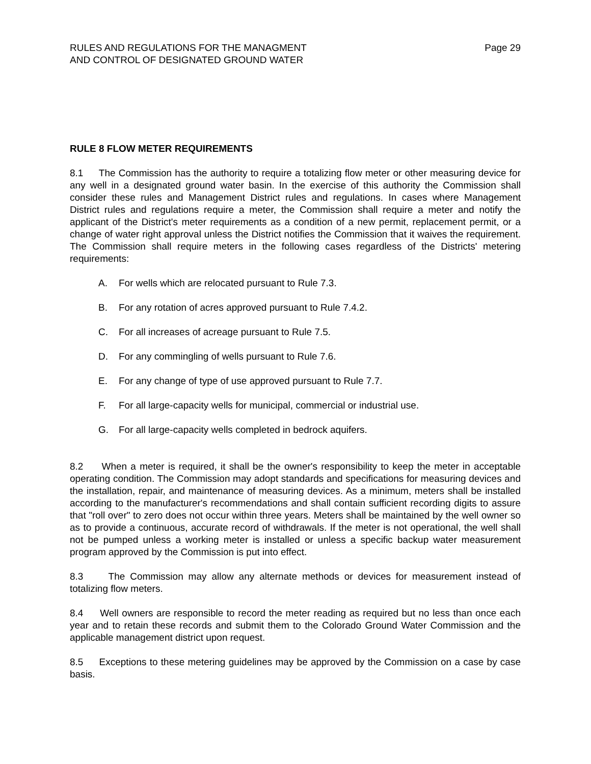RULES AND REGULATIONS FOR THE MANAGMENT
AND CONTROL OF DESIGNATED GROUND WATER
Page 29
RULE 8 FLOW METER REQUIREMENTS
8.1 The Commission has the authority to require a totalizing flow meter or other measuring device for any well in a designated ground water basin. In the exercise of this authority the Commission shall consider these rules and Management District rules and regulations. In cases where Management District rules and regulations require a meter, the Commission shall require a meter and notify the applicant of the District's meter requirements as a condition of a new permit, replacement permit, or a change of water right approval unless the District notifies the Commission that it waives the requirement. The Commission shall require meters in the following cases regardless of the Districts' metering requirements:
A. For wells which are relocated pursuant to Rule 7.3.
B. For any rotation of acres approved pursuant to Rule 7.4.2.
C. For all increases of acreage pursuant to Rule 7.5.
D. For any commingling of wells pursuant to Rule 7.6.
E. For any change of type of use approved pursuant to Rule 7.7.
F. For all large-capacity wells for municipal, commercial or industrial use.
G. For all large-capacity wells completed in bedrock aquifers.
8.2 When a meter is required, it shall be the owner's responsibility to keep the meter in acceptable operating condition. The Commission may adopt standards and specifications for measuring devices and the installation, repair, and maintenance of measuring devices. As a minimum, meters shall be installed according to the manufacturer's recommendations and shall contain sufficient recording digits to assure that "roll over" to zero does not occur within three years. Meters shall be maintained by the well owner so as to provide a continuous, accurate record of withdrawals. If the meter is not operational, the well shall not be pumped unless a working meter is installed or unless a specific backup water measurement program approved by the Commission is put into effect.
8.3 The Commission may allow any alternate methods or devices for measurement instead of totalizing flow meters.
8.4 Well owners are responsible to record the meter reading as required but no less than once each year and to retain these records and submit them to the Colorado Ground Water Commission and the applicable management district upon request.
8.5 Exceptions to these metering guidelines may be approved by the Commission on a case by case basis.